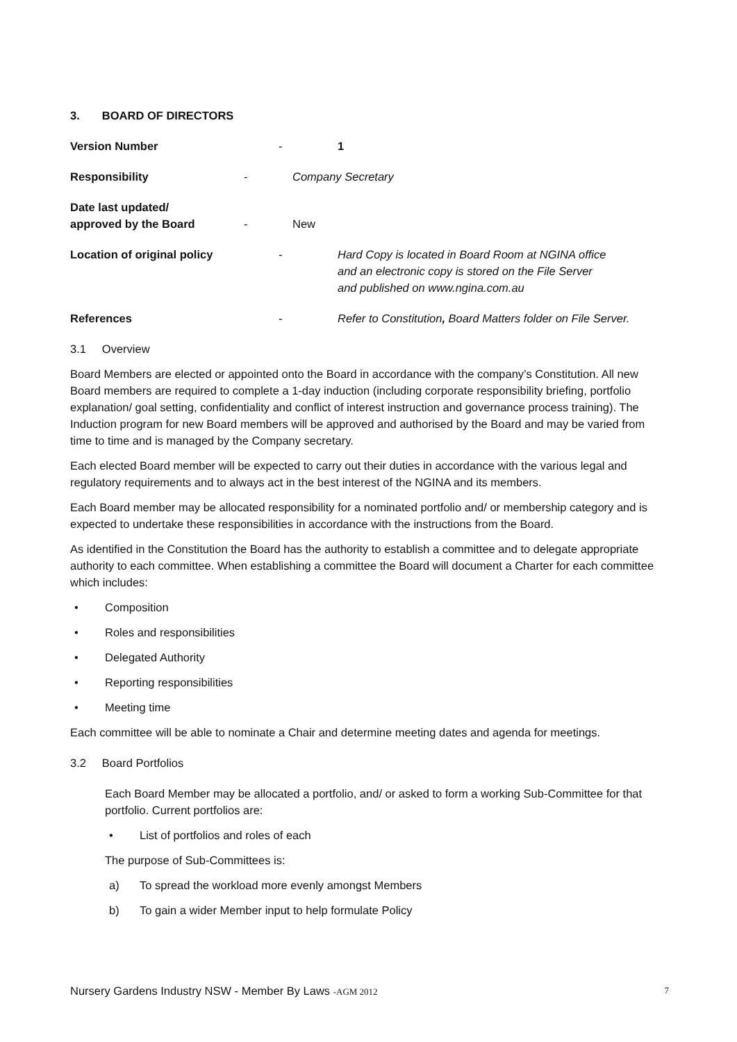3. BOARD OF DIRECTORS
Version Number - 1
Responsibility - Company Secretary
Date last updated/
approved by the Board
- New
Location of original policy - Hard Copy is located in Board Room at NGINA office
and an electronic copy is stored on the File Server
and published on www.ngina.com.au
References - Refer to Constitution, Board Matters folder on File Server.
3.1 Overview
Board Members are elected or appointed onto the Board in accordance with the company’s Constitution. All new Board members are required to complete a 1-day induction (including corporate responsibility briefing, portfolio explanation/ goal setting, confidentiality and conflict of interest instruction and governance process training). The Induction program for new Board members will be approved and authorised by the Board and may be varied from time to time and is managed by the Company secretary.
Each elected Board member will be expected to carry out their duties in accordance with the various legal and regulatory requirements and to always act in the best interest of the NGINA and its members.
Each Board member may be allocated responsibility for a nominated portfolio and/ or membership category and is expected to undertake these responsibilities in accordance with the instructions from the Board.
As identified in the Constitution the Board has the authority to establish a committee and to delegate appropriate authority to each committee. When establishing a committee the Board will document a Charter for each committee which includes:
• Composition
• Roles and responsibilities
• Delegated Authority
• Reporting responsibilities
• Meeting time
Each committee will be able to nominate a Chair and determine meeting dates and agenda for meetings.
3.2 Board Portfolios
Each Board Member may be allocated a portfolio, and/ or asked to form a working Sub-Committee for that portfolio. Current portfolios are:
• List of portfolios and roles of each
The purpose of Sub-Committees is:
a) To spread the workload more evenly amongst Members
b) To gain a wider Member input to help formulate Policy
Nursery Gardens Industry NSW - Member By Laws -AGM 2012
7